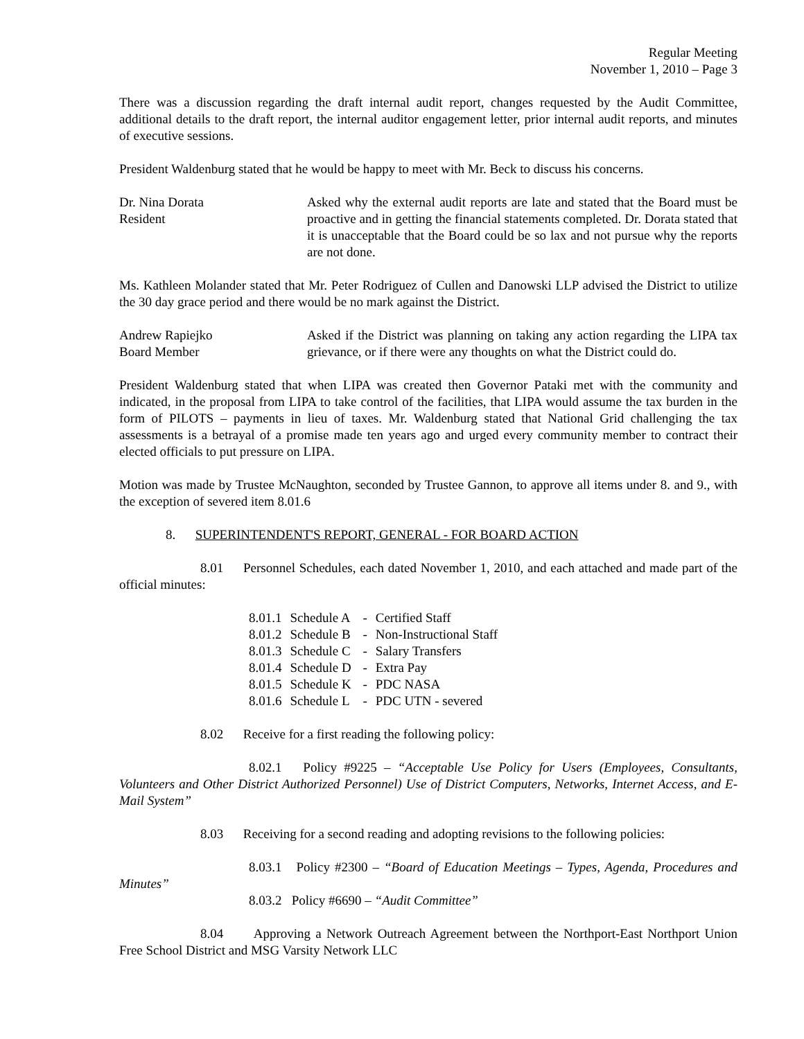Regular Meeting
November 1, 2010 – Page 3
There was a discussion regarding the draft internal audit report, changes requested by the Audit Committee, additional details to the draft report, the internal auditor engagement letter, prior internal audit reports, and minutes of executive sessions.
President Waldenburg stated that he would be happy to meet with Mr. Beck to discuss his concerns.
Dr. Nina Dorata
Resident
Asked why the external audit reports are late and stated that the Board must be proactive and in getting the financial statements completed. Dr. Dorata stated that it is unacceptable that the Board could be so lax and not pursue why the reports are not done.
Ms. Kathleen Molander stated that Mr. Peter Rodriguez of Cullen and Danowski LLP advised the District to utilize the 30 day grace period and there would be no mark against the District.
Andrew Rapiejko
Board Member
Asked if the District was planning on taking any action regarding the LIPA tax grievance, or if there were any thoughts on what the District could do.
President Waldenburg stated that when LIPA was created then Governor Pataki met with the community and indicated, in the proposal from LIPA to take control of the facilities, that LIPA would assume the tax burden in the form of PILOTS – payments in lieu of taxes. Mr. Waldenburg stated that National Grid challenging the tax assessments is a betrayal of a promise made ten years ago and urged every community member to contract their elected officials to put pressure on LIPA.
Motion was made by Trustee McNaughton, seconded by Trustee Gannon, to approve all items under 8. and 9., with the exception of severed item 8.01.6
8. SUPERINTENDENT'S REPORT, GENERAL - FOR BOARD ACTION
8.01 Personnel Schedules, each dated November 1, 2010, and each attached and made part of the official minutes:
| 8.01.1 | Schedule A | - | Certified Staff |
| 8.01.2 | Schedule B | - | Non-Instructional Staff |
| 8.01.3 | Schedule C | - | Salary Transfers |
| 8.01.4 | Schedule D | - | Extra Pay |
| 8.01.5 | Schedule K | - | PDC NASA |
| 8.01.6 | Schedule L | - | PDC UTN - severed |
8.02 Receive for a first reading the following policy:
8.02.1 Policy #9225 – “Acceptable Use Policy for Users (Employees, Consultants, Volunteers and Other District Authorized Personnel) Use of District Computers, Networks, Internet Access, and E-Mail System”
8.03 Receiving for a second reading and adopting revisions to the following policies:
8.03.1 Policy #2300 – “Board of Education Meetings – Types, Agenda, Procedures and Minutes”
8.03.2 Policy #6690 – “Audit Committee”
8.04 Approving a Network Outreach Agreement between the Northport-East Northport Union Free School District and MSG Varsity Network LLC